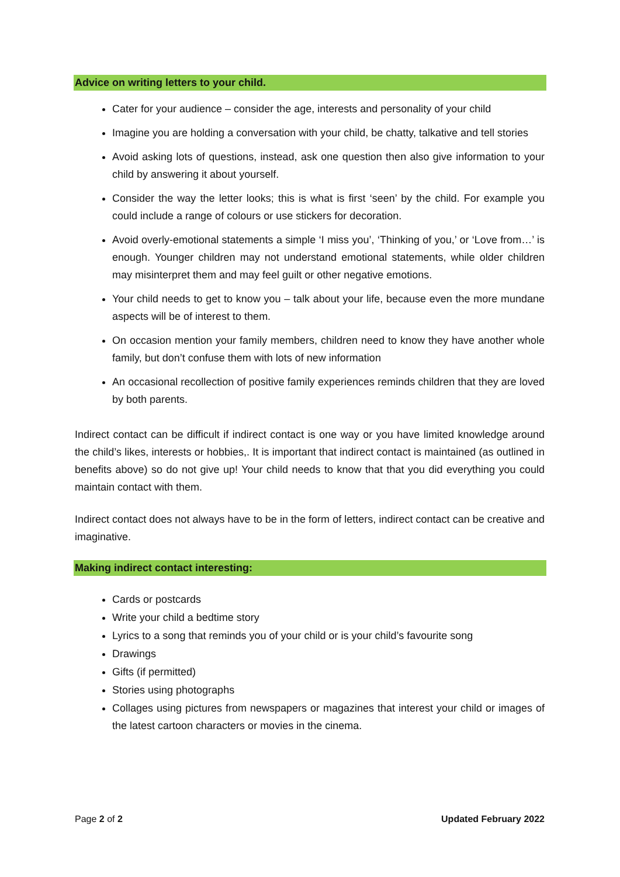Advice on writing letters to your child.
Cater for your audience – consider the age, interests and personality of your child
Imagine you are holding a conversation with your child, be chatty, talkative and tell stories
Avoid asking lots of questions, instead, ask one question then also give information to your child by answering it about yourself.
Consider the way the letter looks; this is what is first ‘seen’ by the child. For example you could include a range of colours or use stickers for decoration.
Avoid overly-emotional statements a simple ‘I miss you’, ‘Thinking of you,’ or ‘Love from…’ is enough. Younger children may not understand emotional statements, while older children may misinterpret them and may feel guilt or other negative emotions.
Your child needs to get to know you – talk about your life, because even the more mundane aspects will be of interest to them.
On occasion mention your family members, children need to know they have another whole family, but don’t confuse them with lots of new information
An occasional recollection of positive family experiences reminds children that they are loved by both parents.
Indirect contact can be difficult if indirect contact is one way or you have limited knowledge around the child’s likes, interests or hobbies,. It is important that indirect contact is maintained (as outlined in benefits above) so do not give up! Your child needs to know that that you did everything you could maintain contact with them.
Indirect contact does not always have to be in the form of letters, indirect contact can be creative and imaginative.
Making indirect contact interesting:
Cards or postcards
Write your child a bedtime story
Lyrics to a song that reminds you of your child or is your child’s favourite song
Drawings
Gifts (if permitted)
Stories using photographs
Collages using pictures from newspapers or magazines that interest your child or images of the latest cartoon characters or movies in the cinema.
Page 2 of 2 Updated February 2022